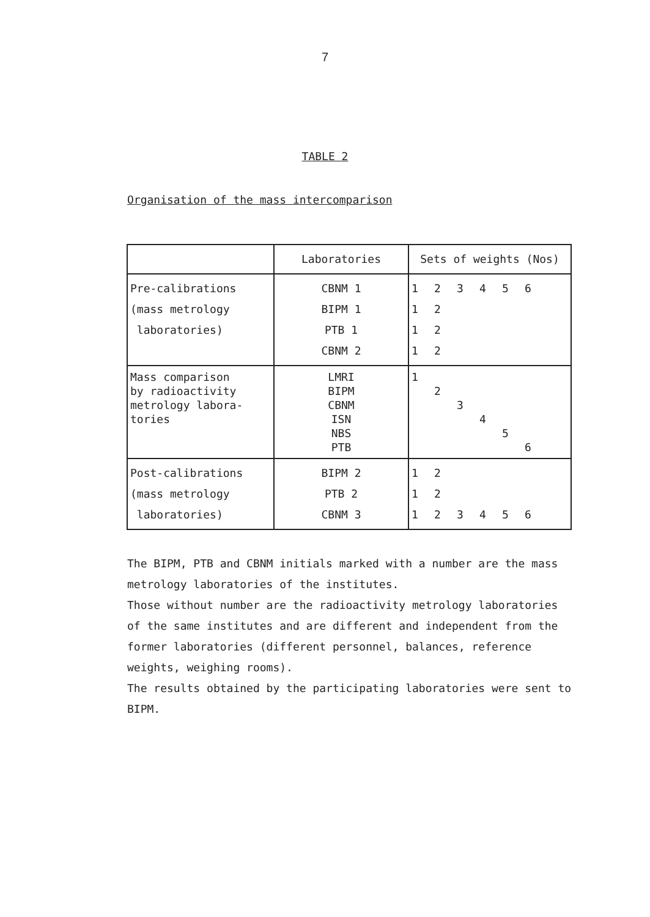7
TABLE 2
Organisation of the mass intercomparison
| | Laboratories | Sets of weights (Nos) |
| --- | --- | --- |
| Pre-calibrations (mass metrology laboratories) | CBNM 1 BIPM 1 PTB 1 CBNM 2 | 1 2 3 4 5 6 1 2 1 2 1 2 |
| Mass comparison by radioactivity metrology labora- tories | LMRI BIPM CBNM ISN NBS PTB | 1 2 3 4 5 6 |
| Post-calibrations (mass metrology laboratories) | BIPM 2 PTB 2 CBNM 3 | 1 2 1 2 1 2 3 4 5 6 |
The BIPM, PTB and CBNM initials marked with a number are the mass metrology laboratories of the institutes.
Those without number are the radioactivity metrology laboratories of the same institutes and are different and independent from the former laboratories (different personnel, balances, reference weights, weighing rooms).
The results obtained by the participating laboratories were sent to BIPM.